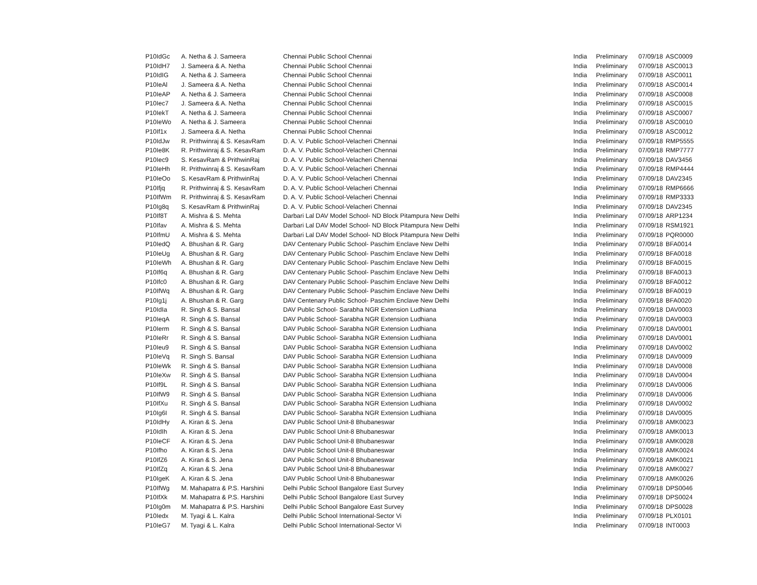| P10IdGc | A. Netha & J. Sameera | Chennai Public School Chennai | India | Preliminary | 07/09/18 | ASC0009 |
| P10IdH7 | J. Sameera & A. Netha | Chennai Public School Chennai | India | Preliminary | 07/09/18 | ASC0013 |
| P10IdIG | A. Netha & J. Sameera | Chennai Public School Chennai | India | Preliminary | 07/09/18 | ASC0011 |
| P10IeAl | J. Sameera & A. Netha | Chennai Public School Chennai | India | Preliminary | 07/09/18 | ASC0014 |
| P10IeAP | A. Netha & J. Sameera | Chennai Public School Chennai | India | Preliminary | 07/09/18 | ASC0008 |
| P10Iec7 | J. Sameera & A. Netha | Chennai Public School Chennai | India | Preliminary | 07/09/18 | ASC0015 |
| P10IekT | A. Netha & J. Sameera | Chennai Public School Chennai | India | Preliminary | 07/09/18 | ASC0007 |
| P10IeWo | A. Netha & J. Sameera | Chennai Public School Chennai | India | Preliminary | 07/09/18 | ASC0010 |
| P10If1x | J. Sameera & A. Netha | Chennai Public School Chennai | India | Preliminary | 07/09/18 | ASC0012 |
| P10IdJw | R. Prithwinraj & S. KesavRam | D. A. V. Public School-Velacheri Chennai | India | Preliminary | 07/09/18 | RMP5555 |
| P10Ie8K | R. Prithwinraj & S. KesavRam | D. A. V. Public School-Velacheri Chennai | India | Preliminary | 07/09/18 | RMP7777 |
| P10Iec9 | S. KesavRam & PrithwinRaj | D. A. V. Public School-Velacheri Chennai | India | Preliminary | 07/09/18 | DAV3456 |
| P10IeHh | R. Prithwinraj & S. KesavRam | D. A. V. Public School-Velacheri Chennai | India | Preliminary | 07/09/18 | RMP4444 |
| P10IeOo | S. KesavRam & PrithwinRaj | D. A. V. Public School-Velacheri Chennai | India | Preliminary | 07/09/18 | DAV2345 |
| P10Ifjq | R. Prithwinraj & S. KesavRam | D. A. V. Public School-Velacheri Chennai | India | Preliminary | 07/09/18 | RMP6666 |
| P10IfWm | R. Prithwinraj & S. KesavRam | D. A. V. Public School-Velacheri Chennai | India | Preliminary | 07/09/18 | RMP3333 |
| P10Ig8q | S. KesavRam & PrithwinRaj | D. A. V. Public School-Velacheri Chennai | India | Preliminary | 07/09/18 | DAV2345 |
| P10If8T | A. Mishra & S. Mehta | Darbari Lal DAV Model School- ND Block Pitampura New Delhi | India | Preliminary | 07/09/18 | ARP1234 |
| P10Ifav | A. Mishra & S. Mehta | Darbari Lal DAV Model School- ND Block Pitampura New Delhi | India | Preliminary | 07/09/18 | RSM1921 |
| P10IfmU | A. Mishra & S. Mehta | Darbari Lal DAV Model School- ND Block Pitampura New Delhi | India | Preliminary | 07/09/18 | PQR0000 |
| P10IedQ | A. Bhushan & R. Garg | DAV Centenary Public School- Paschim Enclave New Delhi | India | Preliminary | 07/09/18 | BFA0014 |
| P10IeUg | A. Bhushan & R. Garg | DAV Centenary Public School- Paschim Enclave New Delhi | India | Preliminary | 07/09/18 | BFA0018 |
| P10IeWh | A. Bhushan & R. Garg | DAV Centenary Public School- Paschim Enclave New Delhi | India | Preliminary | 07/09/18 | BFA0015 |
| P10If6q | A. Bhushan & R. Garg | DAV Centenary Public School- Paschim Enclave New Delhi | India | Preliminary | 07/09/18 | BFA0013 |
| P10Ifc0 | A. Bhushan & R. Garg | DAV Centenary Public School- Paschim Enclave New Delhi | India | Preliminary | 07/09/18 | BFA0012 |
| P10IfWq | A. Bhushan & R. Garg | DAV Centenary Public School- Paschim Enclave New Delhi | India | Preliminary | 07/09/18 | BFA0019 |
| P10Ig1j | A. Bhushan & R. Garg | DAV Centenary Public School- Paschim Enclave New Delhi | India | Preliminary | 07/09/18 | BFA0020 |
| P10IdIa | R. Singh & S. Bansal | DAV Public School- Sarabha NGR Extension Ludhiana | India | Preliminary | 07/09/18 | DAV0003 |
| P10IeqA | R. Singh & S. Bansal | DAV Public School- Sarabha NGR Extension Ludhiana | India | Preliminary | 07/09/18 | DAV0003 |
| P10Ierm | R. Singh & S. Bansal | DAV Public School- Sarabha NGR Extension Ludhiana | India | Preliminary | 07/09/18 | DAV0001 |
| P10IeRr | R. Singh & S. Bansal | DAV Public School- Sarabha NGR Extension Ludhiana | India | Preliminary | 07/09/18 | DAV0001 |
| P10Ieu9 | R. Singh & S. Bansal | DAV Public School- Sarabha NGR Extension Ludhiana | India | Preliminary | 07/09/18 | DAV0002 |
| P10IeVq | R. Singh S. Bansal | DAV Public School- Sarabha NGR Extension Ludhiana | India | Preliminary | 07/09/18 | DAV0009 |
| P10IeWk | R. Singh & S. Bansal | DAV Public School- Sarabha NGR Extension Ludhiana | India | Preliminary | 07/09/18 | DAV0008 |
| P10IeXw | R. Singh & S. Bansal | DAV Public School- Sarabha NGR Extension Ludhiana | India | Preliminary | 07/09/18 | DAV0004 |
| P10If9L | R. Singh & S. Bansal | DAV Public School- Sarabha NGR Extension Ludhiana | India | Preliminary | 07/09/18 | DAV0006 |
| P10IfW9 | R. Singh & S. Bansal | DAV Public School- Sarabha NGR Extension Ludhiana | India | Preliminary | 07/09/18 | DAV0006 |
| P10IfXu | R. Singh & S. Bansal | DAV Public School- Sarabha NGR Extension Ludhiana | India | Preliminary | 07/09/18 | DAV0002 |
| P10Ig6I | R. Singh & S. Bansal | DAV Public School- Sarabha NGR Extension Ludhiana | India | Preliminary | 07/09/18 | DAV0005 |
| P10IdHy | A. Kiran & S. Jena | DAV Public School Unit-8 Bhubaneswar | India | Preliminary | 07/09/18 | AMK0023 |
| P10IdIh | A. Kiran & S. Jena | DAV Public School Unit-8 Bhubaneswar | India | Preliminary | 07/09/18 | AMK0013 |
| P10IeCF | A. Kiran & S. Jena | DAV Public School Unit-8 Bhubaneswar | India | Preliminary | 07/09/18 | AMK0028 |
| P10Ifho | A. Kiran & S. Jena | DAV Public School Unit-8 Bhubaneswar | India | Preliminary | 07/09/18 | AMK0024 |
| P10IfZ6 | A. Kiran & S. Jena | DAV Public School Unit-8 Bhubaneswar | India | Preliminary | 07/09/18 | AMK0021 |
| P10IfZq | A. Kiran & S. Jena | DAV Public School Unit-8 Bhubaneswar | India | Preliminary | 07/09/18 | AMK0027 |
| P10IgeK | A. Kiran & S. Jena | DAV Public School Unit-8 Bhubaneswar | India | Preliminary | 07/09/18 | AMK0026 |
| P10IfWg | M. Mahapatra & P.S. Harshini | Delhi Public School Bangalore East Survey | India | Preliminary | 07/09/18 | DPS0046 |
| P10IfXk | M. Mahapatra & P.S. Harshini | Delhi Public School Bangalore East Survey | India | Preliminary | 07/09/18 | DPS0024 |
| P10Ig0m | M. Mahapatra & P.S. Harshini | Delhi Public School Bangalore East Survey | India | Preliminary | 07/09/18 | DPS0028 |
| P10Iedx | M. Tyagi & L. Kalra | Delhi Public School International-Sector Vi | India | Preliminary | 07/09/18 | PLX0101 |
| P10IeG7 | M. Tyagi & L. Kalra | Delhi Public School International-Sector Vi | India | Preliminary | 07/09/18 | INT0003 |